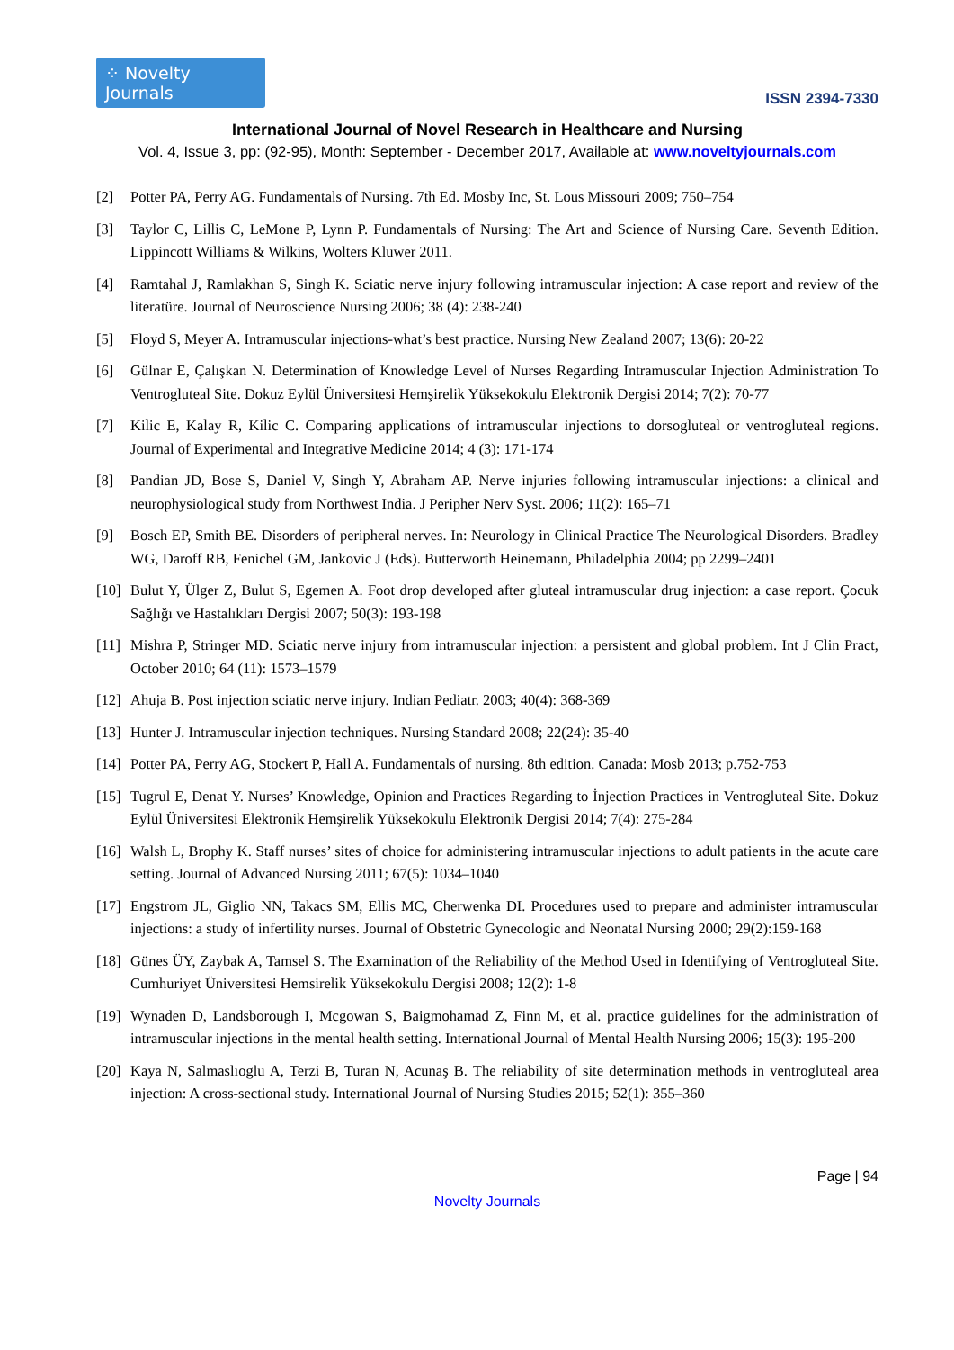⁘ Novelty Journals
ISSN 2394-7330
International Journal of Novel Research in Healthcare and Nursing
Vol. 4, Issue 3, pp: (92-95), Month: September - December 2017, Available at: www.noveltyjournals.com
[2] Potter PA, Perry AG. Fundamentals of Nursing. 7th Ed. Mosby Inc, St. Lous Missouri 2009; 750–754
[3] Taylor C, Lillis C, LeMone P, Lynn P. Fundamentals of Nursing: The Art and Science of Nursing Care. Seventh Edition. Lippincott Williams & Wilkins, Wolters Kluwer 2011.
[4] Ramtahal J, Ramlakhan S, Singh K. Sciatic nerve injury following intramuscular injection: A case report and review of the literatüre. Journal of Neuroscience Nursing 2006; 38 (4): 238-240
[5] Floyd S, Meyer A. Intramuscular injections-what’s best practice. Nursing New Zealand 2007; 13(6): 20-22
[6] Gülnar E, Çalışkan N. Determination of Knowledge Level of Nurses Regarding Intramuscular Injection Administration To Ventrogluteal Site. Dokuz Eylül Üniversitesi Hemşirelik Yüksekokulu Elektronik Dergisi 2014; 7(2): 70-77
[7] Kilic E, Kalay R, Kilic C. Comparing applications of intramuscular injections to dorsogluteal or ventrogluteal regions. Journal of Experimental and Integrative Medicine 2014; 4 (3): 171-174
[8] Pandian JD, Bose S, Daniel V, Singh Y, Abraham AP. Nerve injuries following intramuscular injections: a clinical and neurophysiological study from Northwest India. J Peripher Nerv Syst. 2006; 11(2): 165–71
[9] Bosch EP, Smith BE. Disorders of peripheral nerves. In: Neurology in Clinical Practice The Neurological Disorders. Bradley WG, Daroff RB, Fenichel GM, Jankovic J (Eds). Butterworth Heinemann, Philadelphia 2004; pp 2299–2401
[10] Bulut Y, Ülger Z, Bulut S, Egemen A. Foot drop developed after gluteal intramuscular drug injection: a case report. Çocuk Sağlığı ve Hastalıkları Dergisi 2007; 50(3): 193-198
[11] Mishra P, Stringer MD. Sciatic nerve injury from intramuscular injection: a persistent and global problem. Int J Clin Pract, October 2010; 64 (11): 1573–1579
[12] Ahuja B. Post injection sciatic nerve injury. Indian Pediatr. 2003; 40(4): 368-369
[13] Hunter J. Intramuscular injection techniques. Nursing Standard 2008; 22(24): 35-40
[14] Potter PA, Perry AG, Stockert P, Hall A. Fundamentals of nursing. 8th edition. Canada: Mosb 2013; p.752-753
[15] Tugrul E, Denat Y. Nurses’ Knowledge, Opinion and Practices Regarding to İnjection Practices in Ventrogluteal Site. Dokuz Eylül Üniversitesi Elektronik Hemşirelik Yüksekokulu Elektronik Dergisi 2014; 7(4): 275-284
[16] Walsh L, Brophy K. Staff nurses’ sites of choice for administering intramuscular injections to adult patients in the acute care setting. Journal of Advanced Nursing 2011; 67(5): 1034–1040
[17] Engstrom JL, Giglio NN, Takacs SM, Ellis MC, Cherwenka DI. Procedures used to prepare and administer intramuscular injections: a study of infertility nurses. Journal of Obstetric Gynecologic and Neonatal Nursing 2000; 29(2):159-168
[18] Günes ÜY, Zaybak A, Tamsel S. The Examination of the Reliability of the Method Used in Identifying of Ventrogluteal Site. Cumhuriyet Üniversitesi Hemsirelik Yüksekokulu Dergisi 2008; 12(2): 1-8
[19] Wynaden D, Landsborough I, Mcgowan S, Baigmohamad Z, Finn M, et al. practice guidelines for the administration of intramuscular injections in the mental health setting. International Journal of Mental Health Nursing 2006; 15(3): 195-200
[20] Kaya N, Salmaslıoglu A, Terzi B, Turan N, Acunaş B. The reliability of site determination methods in ventrogluteal area injection: A cross-sectional study. International Journal of Nursing Studies 2015; 52(1): 355–360
Page | 94
Novelty Journals